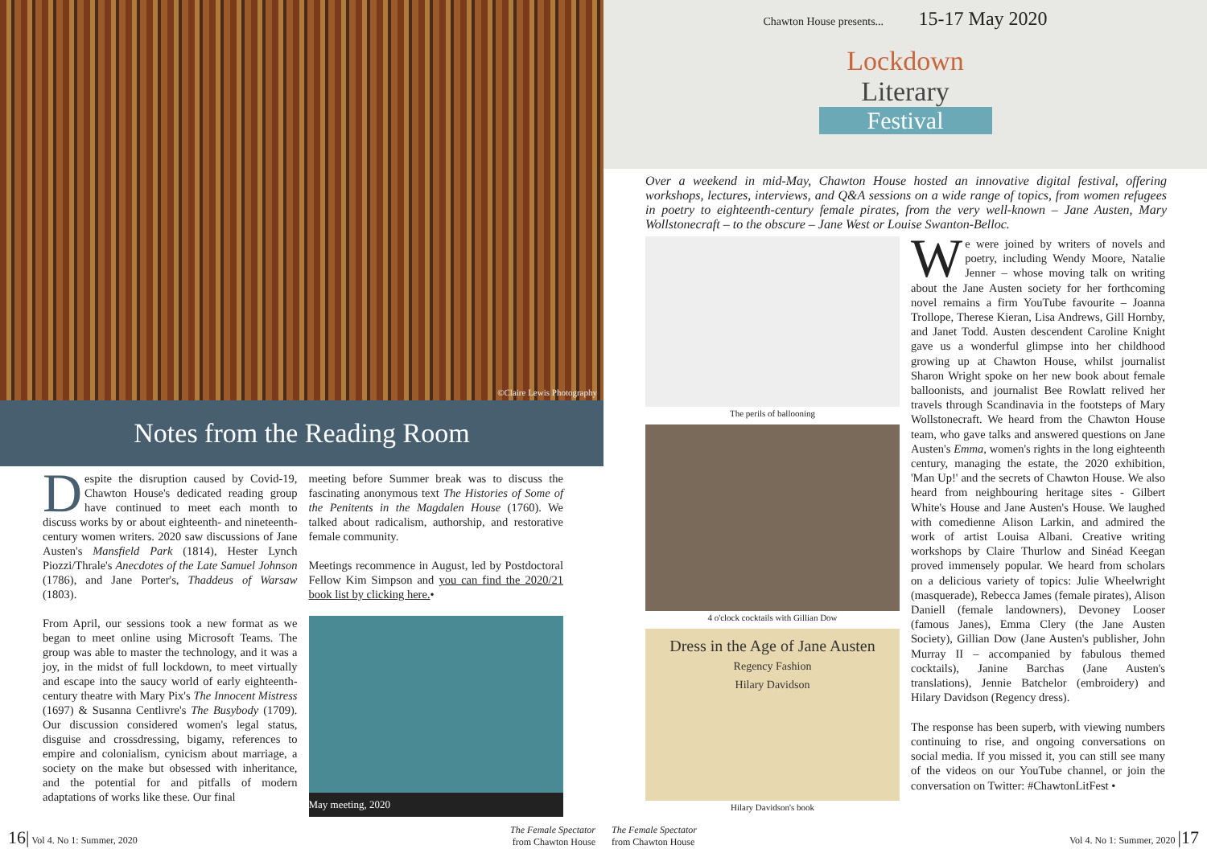©Claire Lewis Photography
Notes from the Reading Room
Despite the disruption caused by Covid-19, Chawton House's dedicated reading group have continued to meet each month to discuss works by or about eighteenth- and nineteenth-century women writers. 2020 saw discussions of Jane Austen's Mansfield Park (1814), Hester Lynch Piozzi/Thrale's Anecdotes of the Late Samuel Johnson (1786), and Jane Porter's, Thaddeus of Warsaw (1803).
From April, our sessions took a new format as we began to meet online using Microsoft Teams. The group was able to master the technology, and it was a joy, in the midst of full lockdown, to meet virtually and escape into the saucy world of early eighteenth-century theatre with Mary Pix's The Innocent Mistress (1697) & Susanna Centlivre's The Busybody (1709). Our discussion considered women's legal status, disguise and crossdressing, bigamy, references to empire and colonialism, cynicism about marriage, a society on the make but obsessed with inheritance, and the potential for and pitfalls of modern adaptations of works like these. Our final
meeting before Summer break was to discuss the fascinating anonymous text The Histories of Some of the Penitents in the Magdalen House (1760). We talked about radicalism, authorship, and restorative female community.
Meetings recommence in August, led by Postdoctoral Fellow Kim Simpson and you can find the 2020/21 book list by clicking here.•
May meeting, 2020
16| Vol 4. No 1: Summer, 2020 The Female Spectator
from Chawton House
Chawton House presents... 15-17 May 2020
Lockdown
Literary
Festival
Over a weekend in mid-May, Chawton House hosted an innovative digital festival, offering workshops, lectures, interviews, and Q&A sessions on a wide range of topics, from women refugees in poetry to eighteenth-century female pirates, from the very well-known – Jane Austen, Mary Wollstonecraft – to the obscure – Jane West or Louise Swanton-Belloc.
The perils of ballooning
4 o'clock cocktails with Gillian Dow
Dress in the Age of Jane Austen
Regency Fashion
Hilary Davidson
Hilary Davidson's book
We were joined by writers of novels and poetry, including Wendy Moore, Natalie Jenner – whose moving talk on writing about the Jane Austen society for her forthcoming novel remains a firm YouTube favourite – Joanna Trollope, Therese Kieran, Lisa Andrews, Gill Hornby, and Janet Todd. Austen descendent Caroline Knight gave us a wonderful glimpse into her childhood growing up at Chawton House, whilst journalist Sharon Wright spoke on her new book about female balloonists, and journalist Bee Rowlatt relived her travels through Scandinavia in the footsteps of Mary Wollstonecraft. We heard from the Chawton House team, who gave talks and answered questions on Jane Austen's Emma, women's rights in the long eighteenth century, managing the estate, the 2020 exhibition, 'Man Up!' and the secrets of Chawton House. We also heard from neighbouring heritage sites - Gilbert White's House and Jane Austen's House. We laughed with comedienne Alison Larkin, and admired the work of artist Louisa Albani. Creative writing workshops by Claire Thurlow and Sinéad Keegan proved immensely popular. We heard from scholars on a delicious variety of topics: Julie Wheelwright (masquerade), Rebecca James (female pirates), Alison Daniell (female landowners), Devoney Looser (famous Janes), Emma Clery (the Jane Austen Society), Gillian Dow (Jane Austen's publisher, John Murray II – accompanied by fabulous themed cocktails), Janine Barchas (Jane Austen's translations), Jennie Batchelor (embroidery) and Hilary Davidson (Regency dress).
The response has been superb, with viewing numbers continuing to rise, and ongoing conversations on social media. If you missed it, you can still see many of the videos on our YouTube channel, or join the conversation on Twitter: #ChawtonLitFest •
The Female Spectator
from Chawton House Vol 4. No 1: Summer, 2020 |17